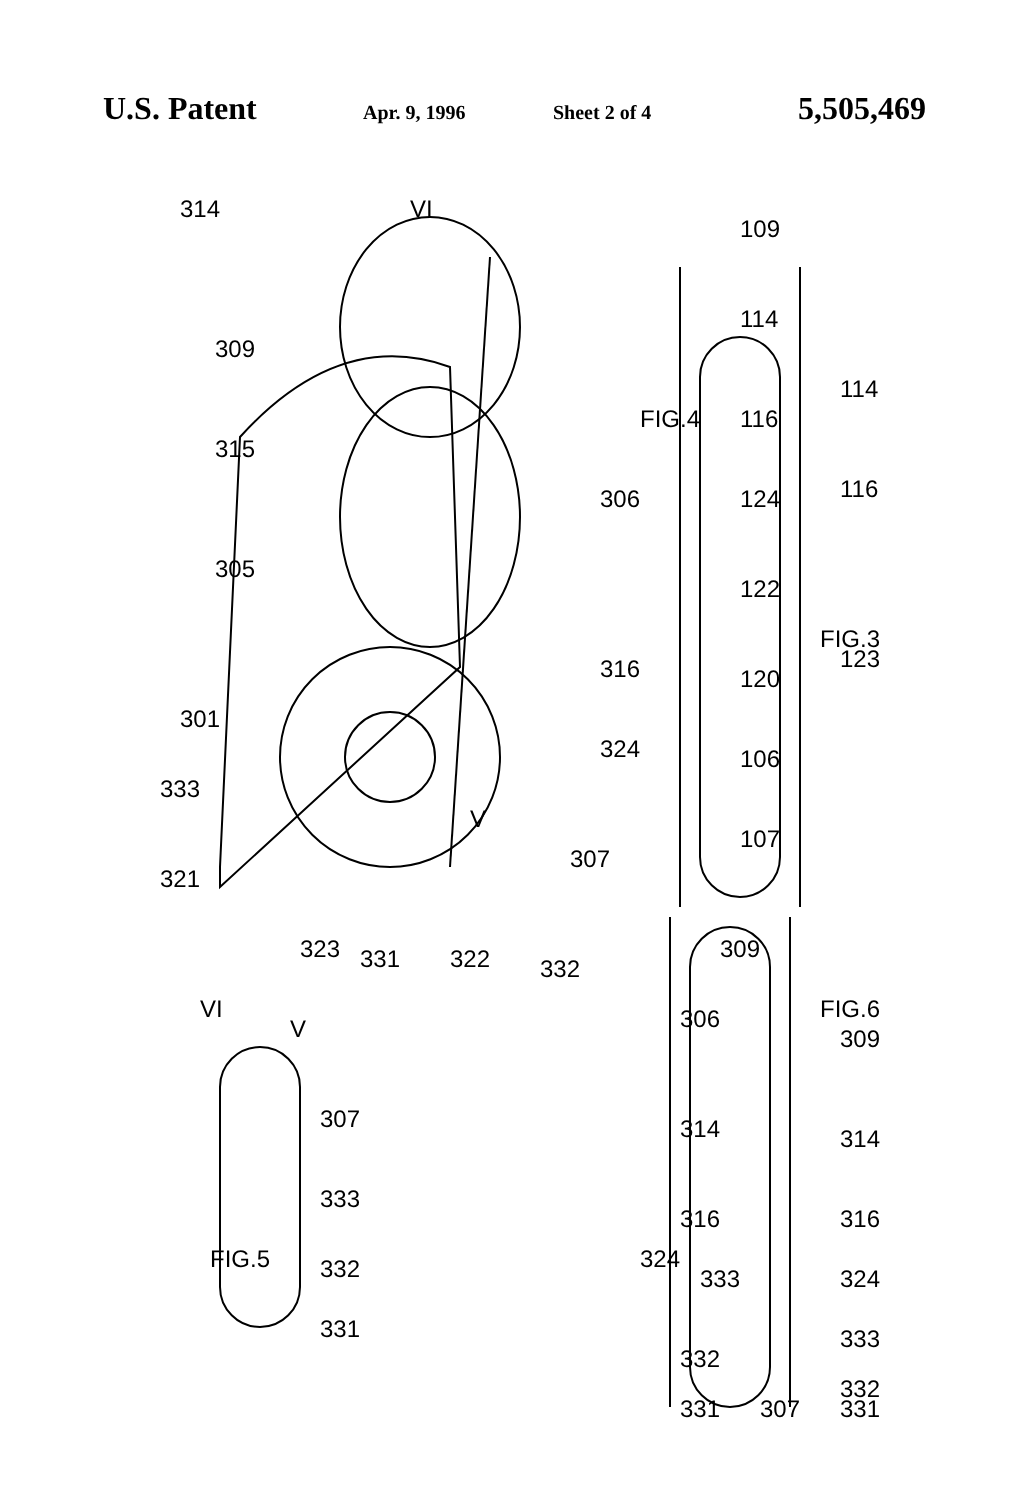U.S. Patent Apr. 9, 1996 Sheet 2 of 4 5,505,469
FIG.4
FIG.3
FIG.5
FIG.6
314
309
315
305
301
333
321
323
331
322
332
307
306
316
324
VI
V
V
VI
109
114
114
116
116
124
122
123
120
106
107
307
333
332
331
309
309
306
314
314
316
316
324
333
324
333
332
332
331
331
307